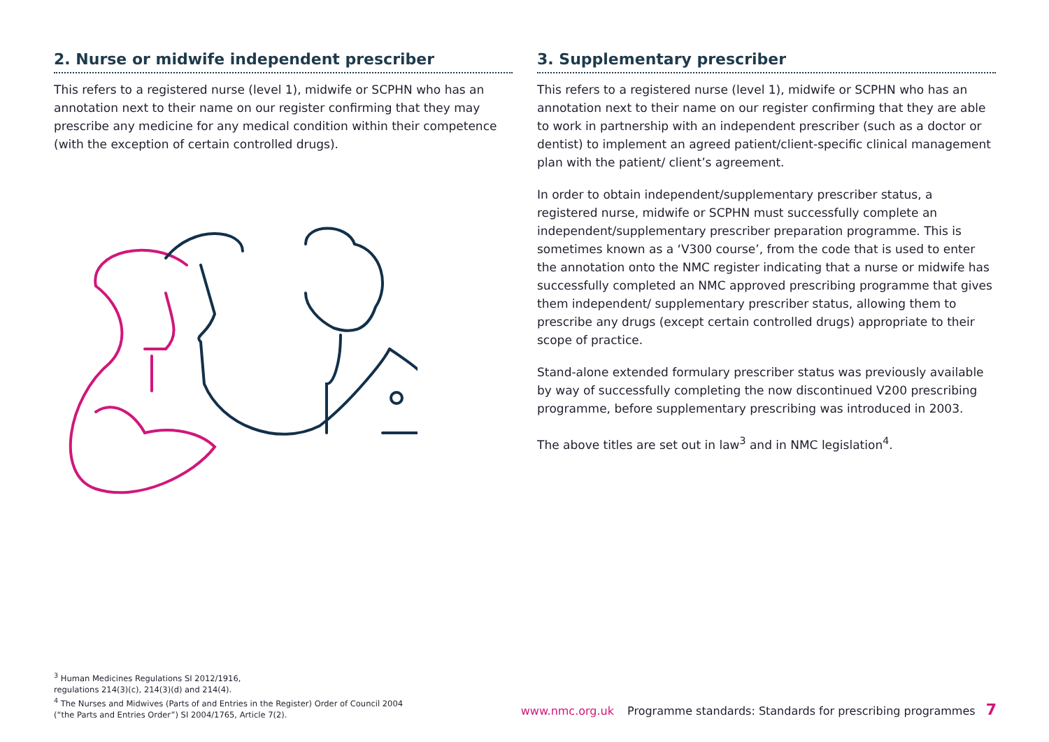2. Nurse or midwife independent prescriber
This refers to a registered nurse (level 1), midwife or SCPHN who has an annotation next to their name on our register confirming that they may prescribe any medicine for any medical condition within their competence (with the exception of certain controlled drugs).
3. Supplementary prescriber
This refers to a registered nurse (level 1), midwife or SCPHN who has an annotation next to their name on our register confirming that they are able to work in partnership with an independent prescriber (such as a doctor or dentist) to implement an agreed patient/client-specific clinical management plan with the patient/ client’s agreement.
In order to obtain independent/supplementary prescriber status, a registered nurse, midwife or SCPHN must successfully complete an independent/supplementary prescriber preparation programme. This is sometimes known as a ‘V300 course’, from the code that is used to enter the annotation onto the NMC register indicating that a nurse or midwife has successfully completed an NMC approved prescribing programme that gives them independent/ supplementary prescriber status, allowing them to prescribe any drugs (except certain controlled drugs) appropriate to their scope of practice.
Stand-alone extended formulary prescriber status was previously available by way of successfully completing the now discontinued V200 prescribing programme, before supplementary prescribing was introduced in 2003.
The above titles are set out in law<sup>3</sup> and in NMC legislation<sup>4</sup>.
<sup>3</sup> Human Medicines Regulations SI 2012/1916,
regulations 214(3)(c), 214(3)(d) and 214(4).
<sup>4</sup> The Nurses and Midwives (Parts of and Entries in the Register) Order of Council 2004
(“the Parts and Entries Order”) SI 2004/1765, Article 7(2).
www.nmc.org.uk Programme standards: Standards for prescribing programmes 7